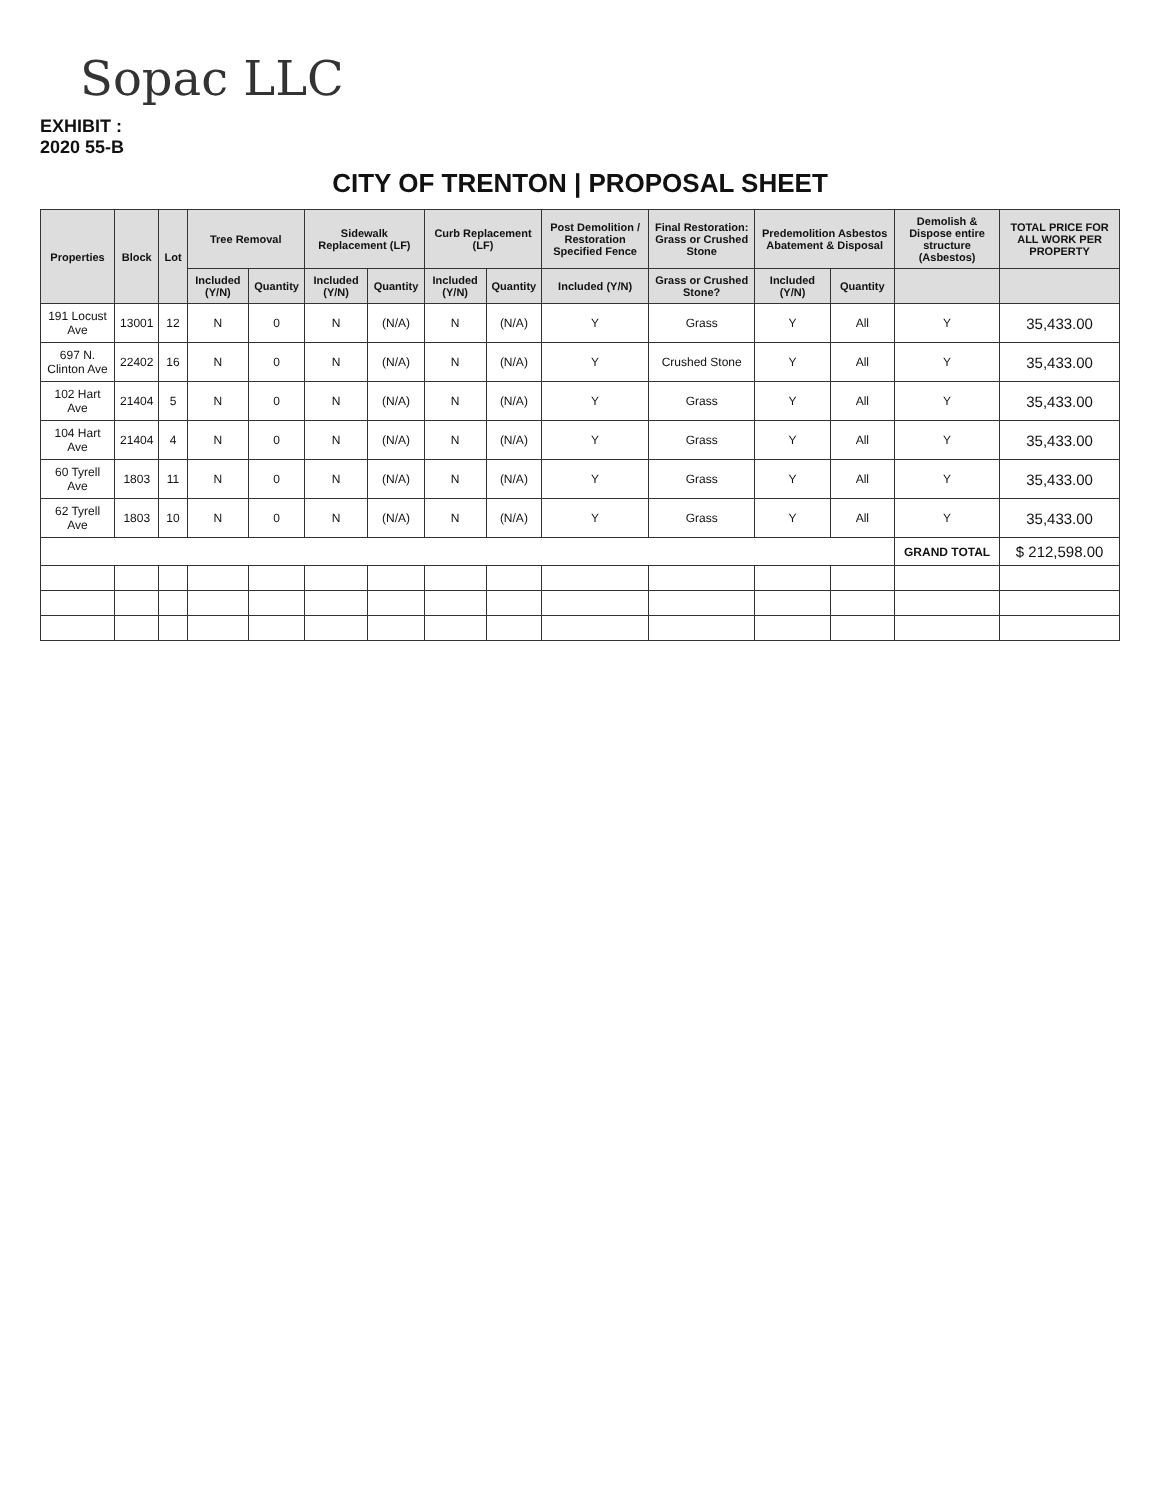Sopac LLC
EXHIBIT :
2020 55-B
CITY OF TRENTON | PROPOSAL SHEET
| Properties | Block | Lot | Tree Removal | | Sidewalk Replacement (LF) | | Curb Replacement (LF) | | Post Demolition / Restoration Specified Fence | Final Restoration: Grass or Crushed Stone | Predemolition Asbestos Abatement & Disposal | | Demolish & Dispose entire structure (Asbestos) | TOTAL PRICE FOR ALL WORK PER PROPERTY |
| --- | --- | --- | --- | --- | --- | --- | --- | --- | --- | --- | --- | --- | --- | --- |
| | | | Included (Y/N) | Quantity | Included (Y/N) | Quantity | Included (Y/N) | Quantity | Included (Y/N) | Grass or Crushed Stone? | Included (Y/N) | Quantity | | |
| 191 Locust Ave | 13001 | 12 | N | 0 | N | (N/A) | N | (N/A) | Y | Grass | Y | All | Y | 35,433.00 |
| 697 N. Clinton Ave | 22402 | 16 | N | 0 | N | (N/A) | N | (N/A) | Y | Crushed Stone | Y | All | Y | 35,433.00 |
| 102 Hart Ave | 21404 | 5 | N | 0 | N | (N/A) | N | (N/A) | Y | Grass | Y | All | Y | 35,433.00 |
| 104 Hart Ave | 21404 | 4 | N | 0 | N | (N/A) | N | (N/A) | Y | Grass | Y | All | Y | 35,433.00 |
| 60 Tyrell Ave | 1803 | 11 | N | 0 | N | (N/A) | N | (N/A) | Y | Grass | Y | All | Y | 35,433.00 |
| 62 Tyrell Ave | 1803 | 10 | N | 0 | N | (N/A) | N | (N/A) | Y | Grass | Y | All | Y | 35,433.00 |
| | | | | | | | | | | | | | GRAND TOTAL | $ 212,598.00 |